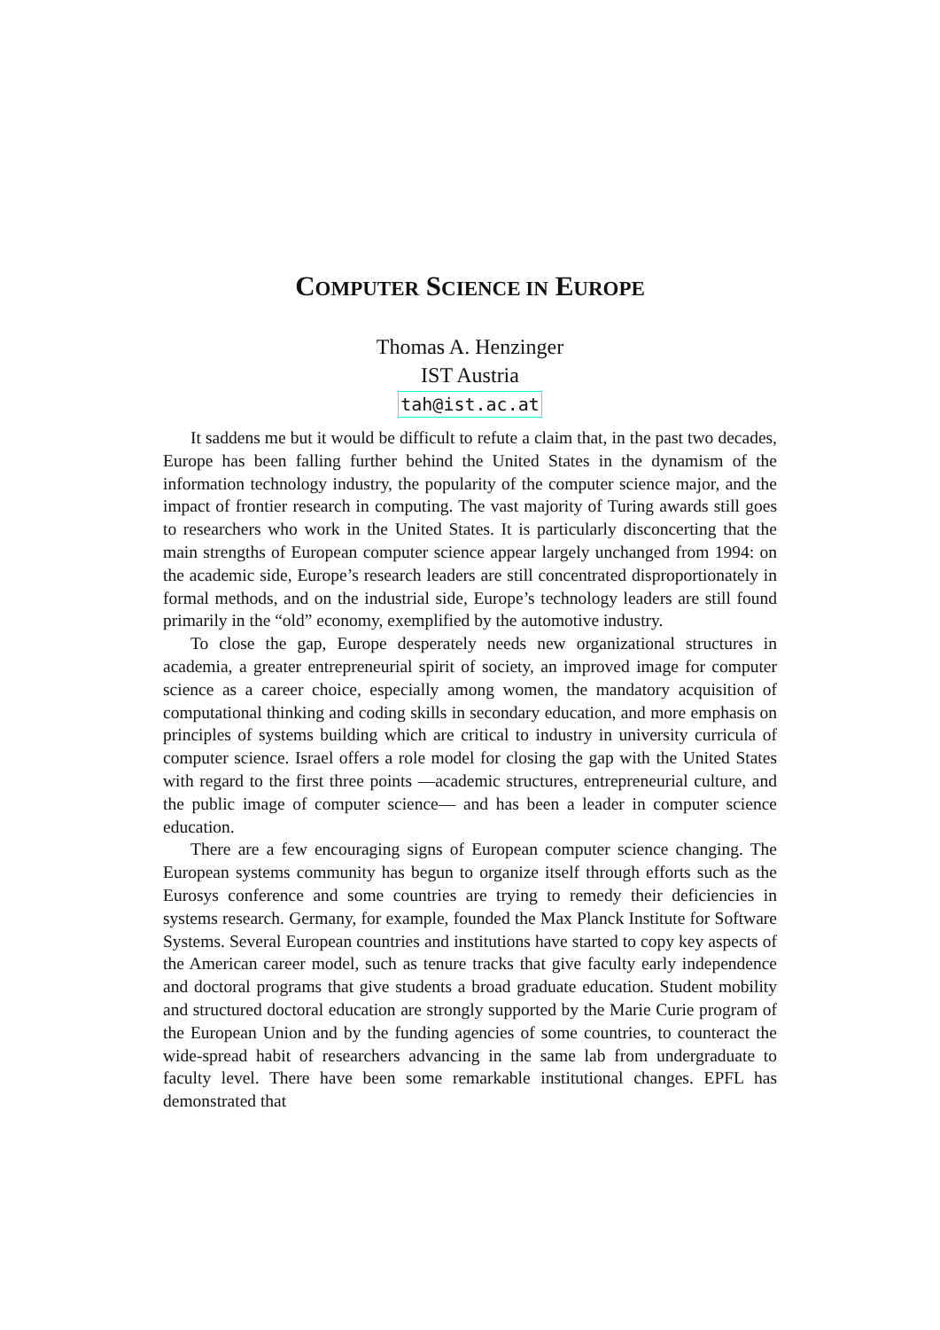COMPUTER SCIENCE IN EUROPE
Thomas A. Henzinger
IST Austria
tah@ist.ac.at
It saddens me but it would be difficult to refute a claim that, in the past two decades, Europe has been falling further behind the United States in the dynamism of the information technology industry, the popularity of the computer science major, and the impact of frontier research in computing. The vast majority of Turing awards still goes to researchers who work in the United States. It is particularly disconcerting that the main strengths of European computer science appear largely unchanged from 1994: on the academic side, Europe’s research leaders are still concentrated disproportionately in formal methods, and on the industrial side, Europe’s technology leaders are still found primarily in the “old” economy, exemplified by the automotive industry.
To close the gap, Europe desperately needs new organizational structures in academia, a greater entrepreneurial spirit of society, an improved image for computer science as a career choice, especially among women, the mandatory acquisition of computational thinking and coding skills in secondary education, and more emphasis on principles of systems building which are critical to industry in university curricula of computer science. Israel offers a role model for closing the gap with the United States with regard to the first three points —academic structures, entrepreneurial culture, and the public image of computer science— and has been a leader in computer science education.
There are a few encouraging signs of European computer science changing. The European systems community has begun to organize itself through efforts such as the Eurosys conference and some countries are trying to remedy their deficiencies in systems research. Germany, for example, founded the Max Planck Institute for Software Systems. Several European countries and institutions have started to copy key aspects of the American career model, such as tenure tracks that give faculty early independence and doctoral programs that give students a broad graduate education. Student mobility and structured doctoral education are strongly supported by the Marie Curie program of the European Union and by the funding agencies of some countries, to counteract the wide-spread habit of researchers advancing in the same lab from undergraduate to faculty level. There have been some remarkable institutional changes. EPFL has demonstrated that